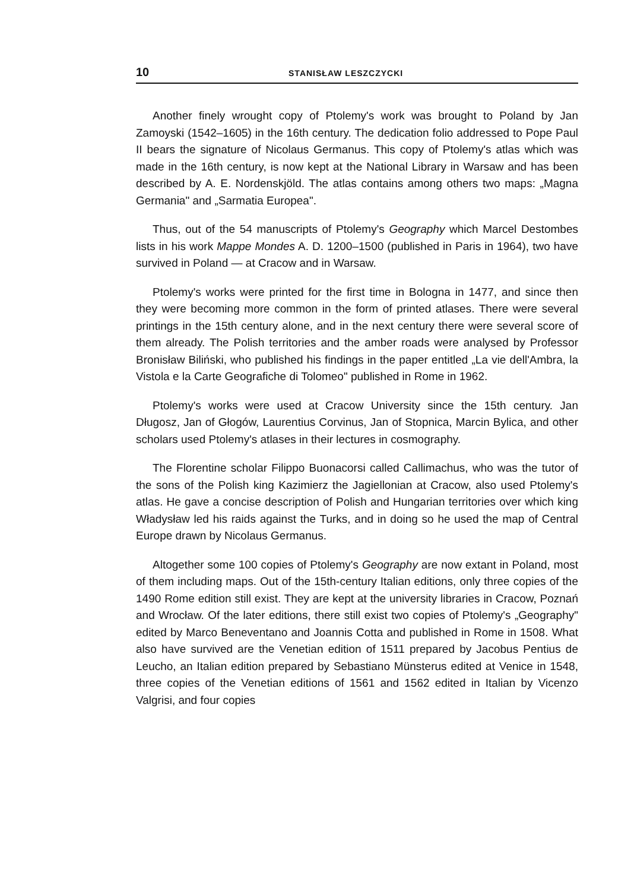10 STANISŁAW LESZCZYCKI
Another finely wrought copy of Ptolemy's work was brought to Poland by Jan Zamoyski (1542–1605) in the 16th century. The dedication folio addressed to Pope Paul II bears the signature of Nicolaus Germanus. This copy of Ptolemy's atlas which was made in the 16th century, is now kept at the National Library in Warsaw and has been described by A. E. Nordenskjöld. The atlas contains among others two maps: „Magna Germania" and „Sarmatia Europea".
Thus, out of the 54 manuscripts of Ptolemy's Geography which Marcel Destombes lists in his work Mappe Mondes A. D. 1200–1500 (published in Paris in 1964), two have survived in Poland — at Cracow and in Warsaw.
Ptolemy's works were printed for the first time in Bologna in 1477, and since then they were becoming more common in the form of printed atlases. There were several printings in the 15th century alone, and in the next century there were several score of them already. The Polish territories and the amber roads were analysed by Professor Bronisław Biliński, who published his findings in the paper entitled „La vie dell'Ambra, la Vistola e la Carte Geografiche di Tolomeo" published in Rome in 1962.
Ptolemy's works were used at Cracow University since the 15th century. Jan Długosz, Jan of Głogów, Laurentius Corvinus, Jan of Stopnica, Marcin Bylica, and other scholars used Ptolemy's atlases in their lectures in cosmography.
The Florentine scholar Filippo Buonacorsi called Callimachus, who was the tutor of the sons of the Polish king Kazimierz the Jagiellonian at Cracow, also used Ptolemy's atlas. He gave a concise description of Polish and Hungarian territories over which king Władysław led his raids against the Turks, and in doing so he used the map of Central Europe drawn by Nicolaus Germanus.
Altogether some 100 copies of Ptolemy's Geography are now extant in Poland, most of them including maps. Out of the 15th-century Italian editions, only three copies of the 1490 Rome edition still exist. They are kept at the university libraries in Cracow, Poznań and Wrocław. Of the later editions, there still exist two copies of Ptolemy's „Geography" edited by Marco Beneventano and Joannis Cotta and published in Rome in 1508. What also have survived are the Venetian edition of 1511 prepared by Jacobus Pentius de Leucho, an Italian edition prepared by Sebastiano Münsterus edited at Venice in 1548, three copies of the Venetian editions of 1561 and 1562 edited in Italian by Vicenzo Valgrisi, and four copies